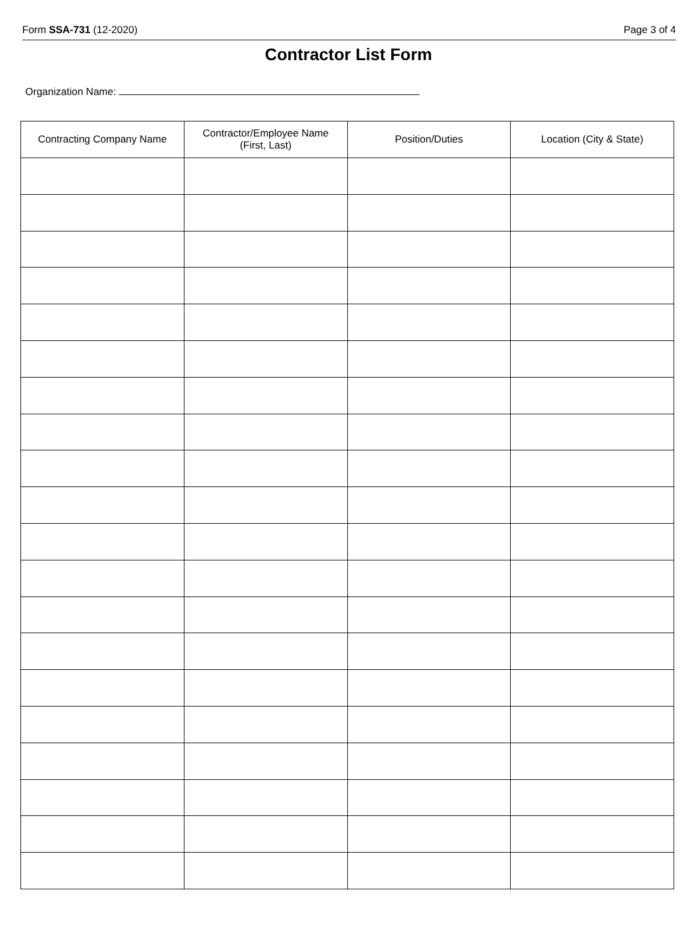Form SSA-731 (12-2020) Page 3 of 4
Contractor List Form
Organization Name:
| Contracting Company Name | Contractor/Employee Name (First, Last) | Position/Duties | Location (City & State) |
| --- | --- | --- | --- |